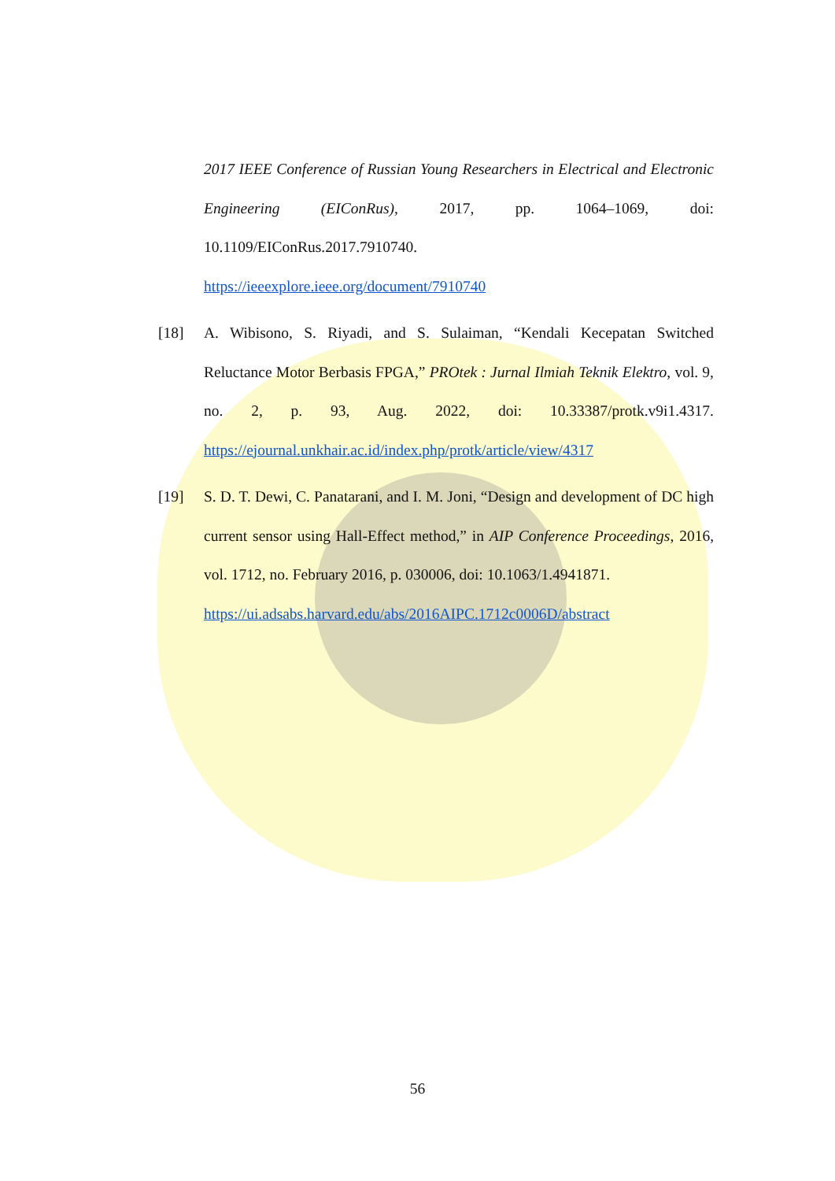2017 IEEE Conference of Russian Young Researchers in Electrical and Electronic Engineering (EIConRus), 2017, pp. 1064–1069, doi: 10.1109/EIConRus.2017.7910740.
https://ieeexplore.ieee.org/document/7910740
[18] A. Wibisono, S. Riyadi, and S. Sulaiman, “Kendali Kecepatan Switched Reluctance Motor Berbasis FPGA,” PROtek : Jurnal Ilmiah Teknik Elektro, vol. 9, no. 2, p. 93, Aug. 2022, doi: 10.33387/protk.v9i1.4317. https://ejournal.unkhair.ac.id/index.php/protk/article/view/4317
[19] S. D. T. Dewi, C. Panatarani, and I. M. Joni, “Design and development of DC high current sensor using Hall-Effect method,” in AIP Conference Proceedings, 2016, vol. 1712, no. February 2016, p. 030006, doi: 10.1063/1.4941871.
https://ui.adsabs.harvard.edu/abs/2016AIPC.1712c0006D/abstract
56